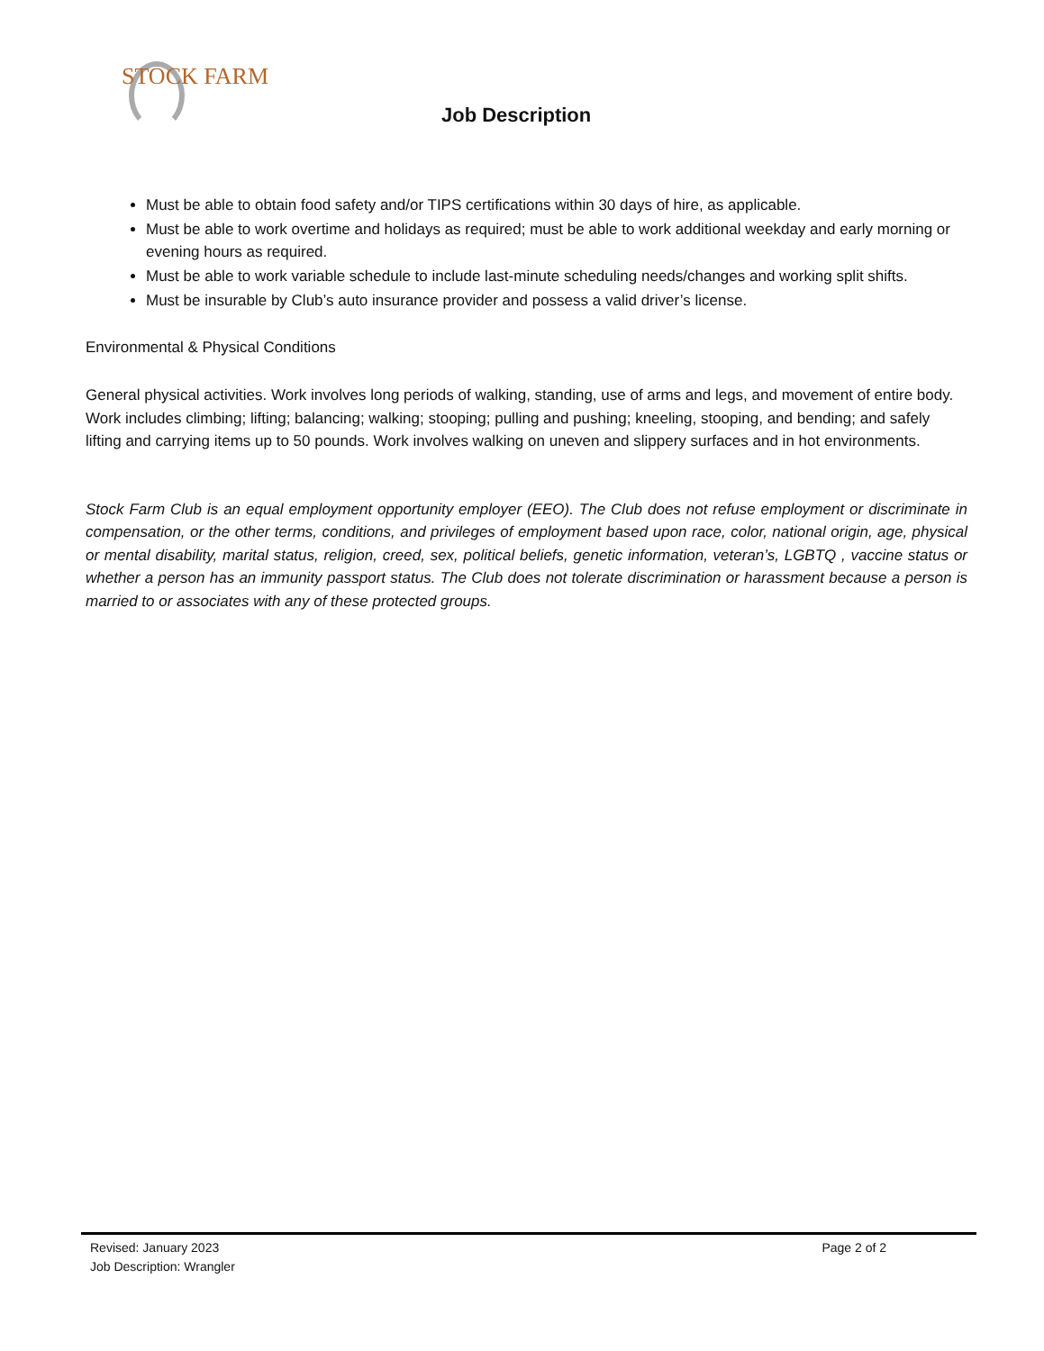STOCK FARM
Job Description
Must be able to obtain food safety and/or TIPS certifications within 30 days of hire, as applicable.
Must be able to work overtime and holidays as required; must be able to work additional weekday and early morning or evening hours as required.
Must be able to work variable schedule to include last-minute scheduling needs/changes and working split shifts.
Must be insurable by Club’s auto insurance provider and possess a valid driver’s license.
Environmental & Physical Conditions
General physical activities. Work involves long periods of walking, standing, use of arms and legs, and movement of entire body. Work includes climbing; lifting; balancing; walking; stooping; pulling and pushing; kneeling, stooping, and bending; and safely lifting and carrying items up to 50 pounds. Work involves walking on uneven and slippery surfaces and in hot environments.
Stock Farm Club is an equal employment opportunity employer (EEO). The Club does not refuse employment or discriminate in compensation, or the other terms, conditions, and privileges of employment based upon race, color, national origin, age, physical or mental disability, marital status, religion, creed, sex, political beliefs, genetic information, veteran’s, LGBTQ , vaccine status or whether a person has an immunity passport status. The Club does not tolerate discrimination or harassment because a person is married to or associates with any of these protected groups.
Revised: January 2023 Page 2 of 2
Job Description: Wrangler